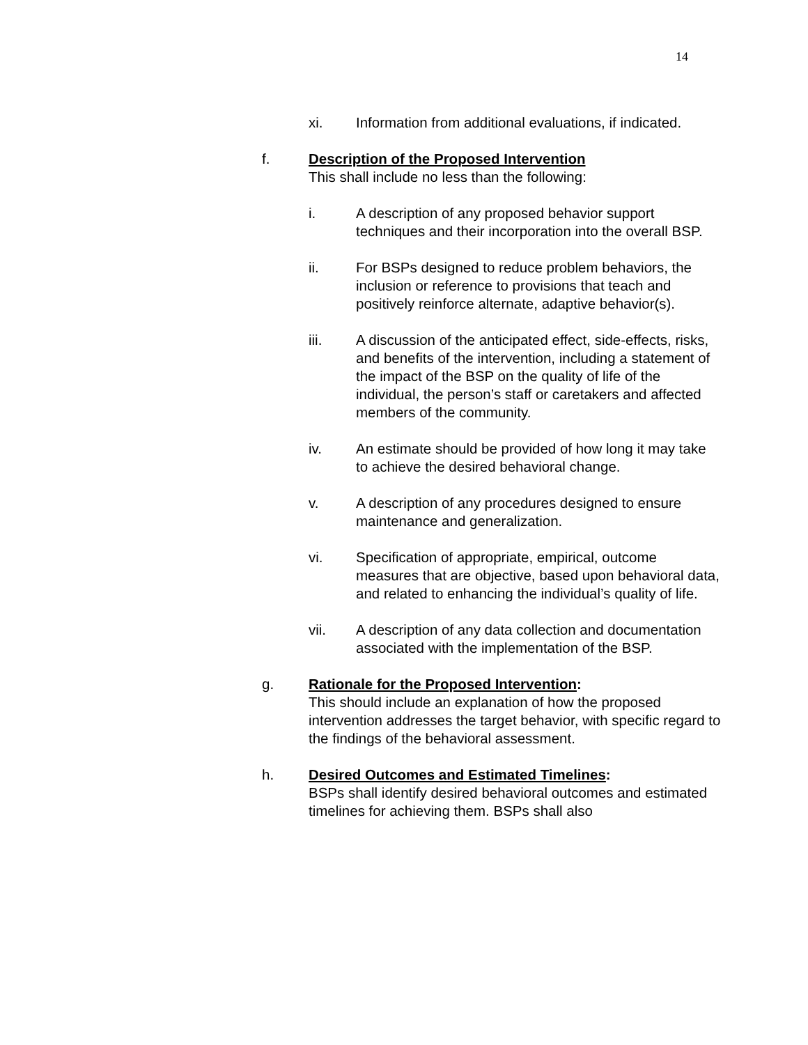14
xi. Information from additional evaluations, if indicated.
f. Description of the Proposed Intervention
This shall include no less than the following:
i. A description of any proposed behavior support techniques and their incorporation into the overall BSP.
ii. For BSPs designed to reduce problem behaviors, the inclusion or reference to provisions that teach and positively reinforce alternate, adaptive behavior(s).
iii. A discussion of the anticipated effect, side-effects, risks, and benefits of the intervention, including a statement of the impact of the BSP on the quality of life of the individual, the person’s staff or caretakers and affected members of the community.
iv. An estimate should be provided of how long it may take to achieve the desired behavioral change.
v. A description of any procedures designed to ensure maintenance and generalization.
vi. Specification of appropriate, empirical, outcome measures that are objective, based upon behavioral data, and related to enhancing the individual’s quality of life.
vii. A description of any data collection and documentation associated with the implementation of the BSP.
g. Rationale for the Proposed Intervention:
This should include an explanation of how the proposed intervention addresses the target behavior, with specific regard to the findings of the behavioral assessment.
h. Desired Outcomes and Estimated Timelines:
BSPs shall identify desired behavioral outcomes and estimated timelines for achieving them. BSPs shall also